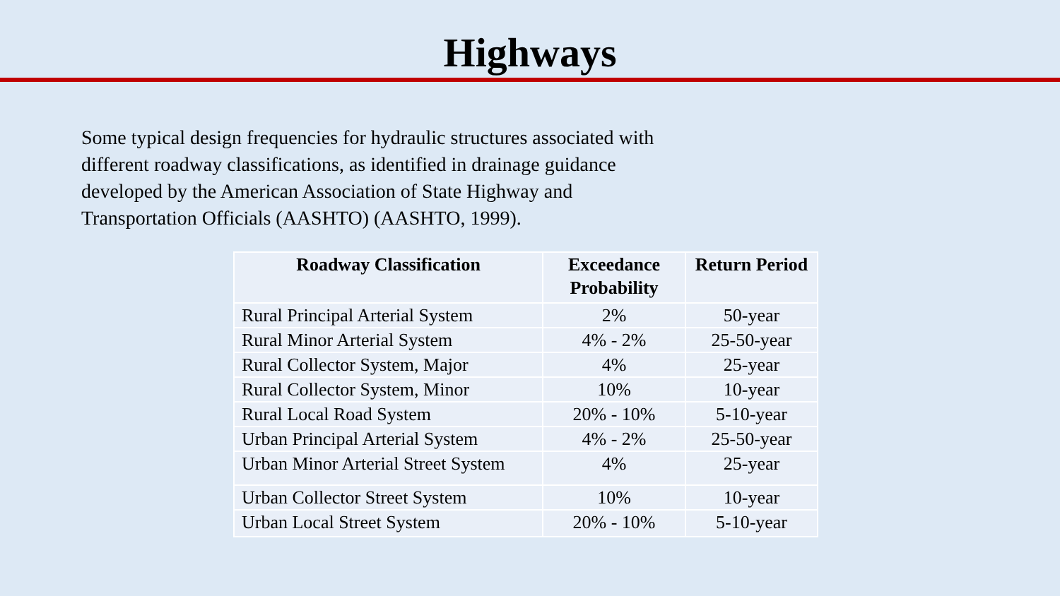Highways
Some typical design frequencies for hydraulic structures associated with different roadway classifications, as identified in drainage guidance developed by the American Association of State Highway and Transportation Officials (AASHTO) (AASHTO, 1999).
| Roadway Classification | Exceedance Probability | Return Period |
| --- | --- | --- |
| Rural Principal Arterial System | 2% | 50-year |
| Rural Minor Arterial System | 4% - 2% | 25-50-year |
| Rural Collector System, Major | 4% | 25-year |
| Rural Collector System, Minor | 10% | 10-year |
| Rural Local Road System | 20% - 10% | 5-10-year |
| Urban Principal Arterial System | 4% - 2% | 25-50-year |
| Urban Minor Arterial Street System | 4% | 25-year |
| Urban Collector Street System | 10% | 10-year |
| Urban Local Street System | 20% - 10% | 5-10-year |